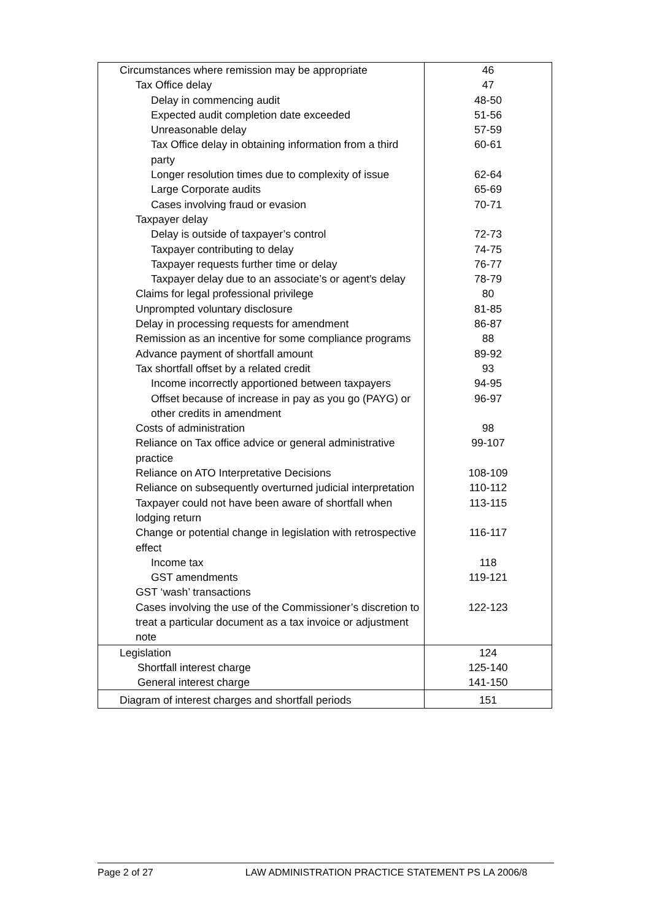| Circumstances where remission may be appropriate | 46 |
| Tax Office delay | 47 |
| Delay in commencing audit | 48-50 |
| Expected audit completion date exceeded | 51-56 |
| Unreasonable delay | 57-59 |
| Tax Office delay in obtaining information from a third party | 60-61 |
| Longer resolution times due to complexity of issue | 62-64 |
| Large Corporate audits | 65-69 |
| Cases involving fraud or evasion | 70-71 |
| Taxpayer delay | |
| Delay is outside of taxpayer’s control | 72-73 |
| Taxpayer contributing to delay | 74-75 |
| Taxpayer requests further time or delay | 76-77 |
| Taxpayer delay due to an associate’s or agent’s delay | 78-79 |
| Claims for legal professional privilege | 80 |
| Unprompted voluntary disclosure | 81-85 |
| Delay in processing requests for amendment | 86-87 |
| Remission as an incentive for some compliance programs | 88 |
| Advance payment of shortfall amount | 89-92 |
| Tax shortfall offset by a related credit | 93 |
| Income incorrectly apportioned between taxpayers | 94-95 |
| Offset because of increase in pay as you go (PAYG) or other credits in amendment | 96-97 |
| Costs of administration | 98 |
| Reliance on Tax office advice or general administrative practice | 99-107 |
| Reliance on ATO Interpretative Decisions | 108-109 |
| Reliance on subsequently overturned judicial interpretation | 110-112 |
| Taxpayer could not have been aware of shortfall when lodging return | 113-115 |
| Change or potential change in legislation with retrospective effect | 116-117 |
| Income tax | 118 |
| GST amendments | 119-121 |
| GST ‘wash’ transactions | |
| Cases involving the use of the Commissioner’s discretion to treat a particular document as a tax invoice or adjustment note | 122-123 |
| Legislation | 124 |
| Shortfall interest charge | 125-140 |
| General interest charge | 141-150 |
| Diagram of interest charges and shortfall periods | 151 |
Page 2 of 27 LAW ADMINISTRATION PRACTICE STATEMENT PS LA 2006/8